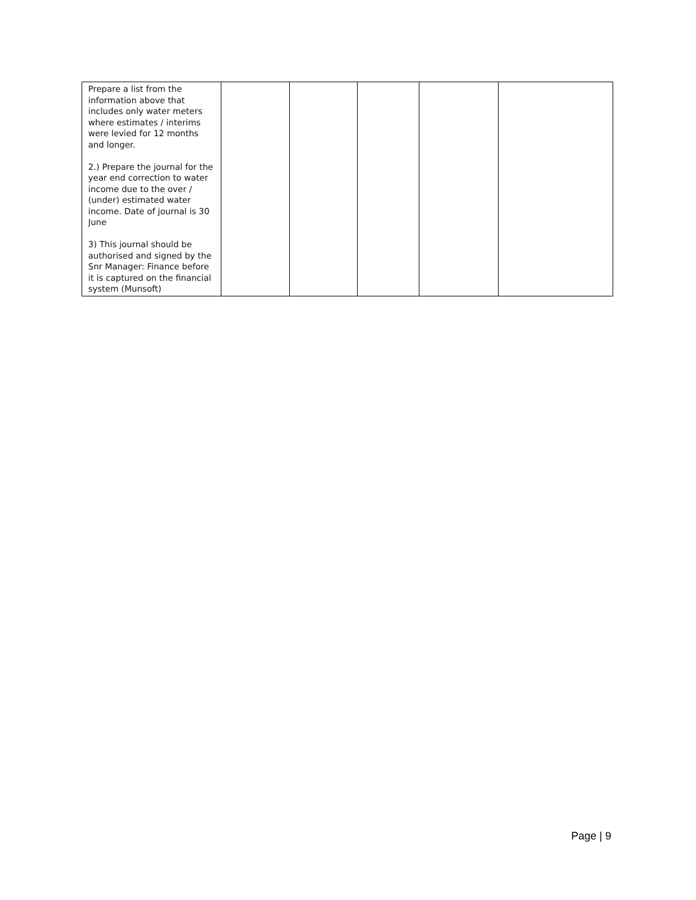| Prepare a list from the information above that includes only water meters where estimates / interims were levied for 12 months and longer. 2.) Prepare the journal for the year end correction to water income due to the over / (under) estimated water income. Date of journal is 30 June 3) This journal should be authorised and signed by the Snr Manager: Finance before it is captured on the financial system (Munsoft) | | | | | |
Page | 9